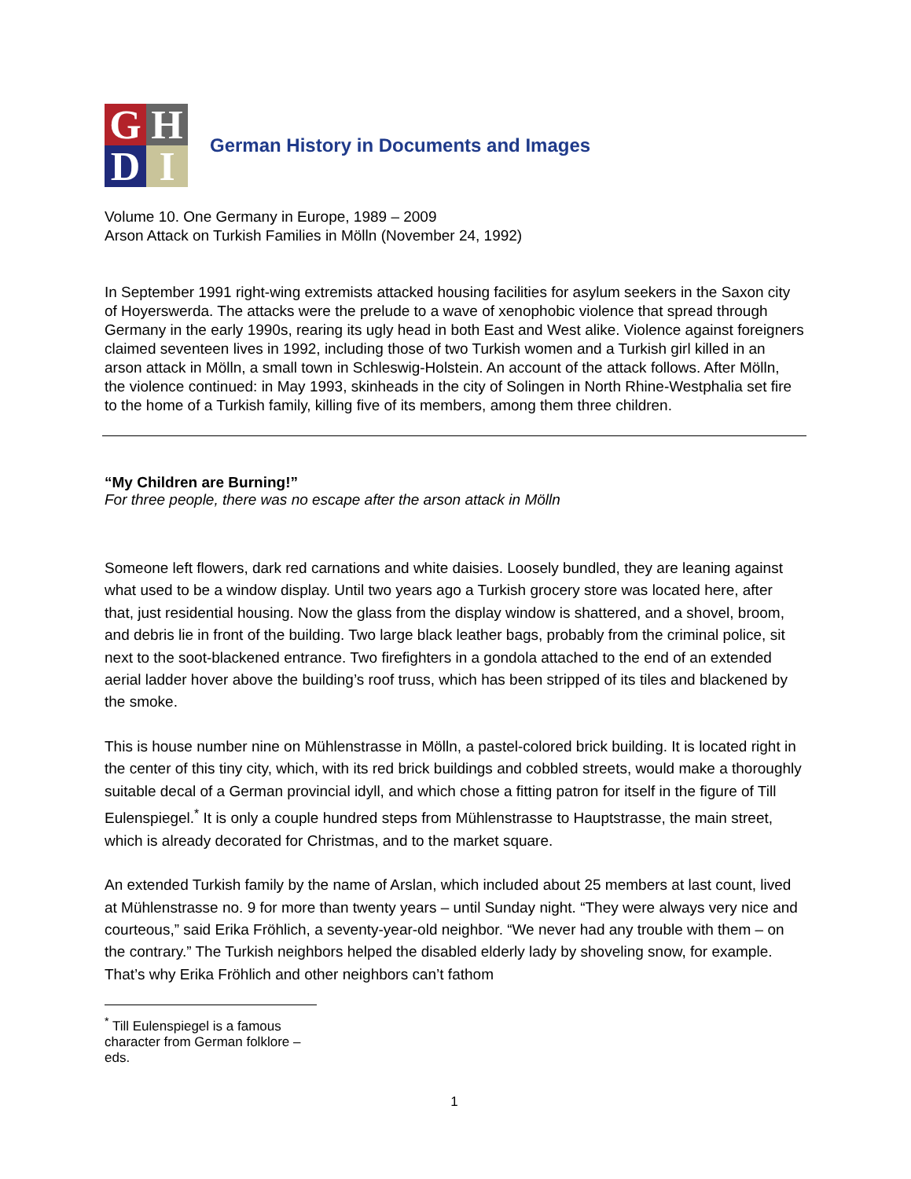G
H
D
I
German History in Documents and Images
Volume 10. One Germany in Europe, 1989 – 2009
Arson Attack on Turkish Families in Mölln (November 24, 1992)
In September 1991 right-wing extremists attacked housing facilities for asylum seekers in the Saxon city of Hoyerswerda. The attacks were the prelude to a wave of xenophobic violence that spread through Germany in the early 1990s, rearing its ugly head in both East and West alike. Violence against foreigners claimed seventeen lives in 1992, including those of two Turkish women and a Turkish girl killed in an arson attack in Mölln, a small town in Schleswig-Holstein. An account of the attack follows. After Mölln, the violence continued: in May 1993, skinheads in the city of Solingen in North Rhine-Westphalia set fire to the home of a Turkish family, killing five of its members, among them three children.
“My Children are Burning!”
For three people, there was no escape after the arson attack in Mölln
Someone left flowers, dark red carnations and white daisies. Loosely bundled, they are leaning against what used to be a window display. Until two years ago a Turkish grocery store was located here, after that, just residential housing. Now the glass from the display window is shattered, and a shovel, broom, and debris lie in front of the building. Two large black leather bags, probably from the criminal police, sit next to the soot-blackened entrance. Two firefighters in a gondola attached to the end of an extended aerial ladder hover above the building’s roof truss, which has been stripped of its tiles and blackened by the smoke.
This is house number nine on Mühlenstrasse in Mölln, a pastel-colored brick building. It is located right in the center of this tiny city, which, with its red brick buildings and cobbled streets, would make a thoroughly suitable decal of a German provincial idyll, and which chose a fitting patron for itself in the figure of Till Eulenspiegel.<sup>*</sup> It is only a couple hundred steps from Mühlenstrasse to Hauptstrasse, the main street, which is already decorated for Christmas, and to the market square.
An extended Turkish family by the name of Arslan, which included about 25 members at last count, lived at Mühlenstrasse no. 9 for more than twenty years – until Sunday night. “They were always very nice and courteous,” said Erika Fröhlich, a seventy-year-old neighbor. “We never had any trouble with them – on the contrary.” The Turkish neighbors helped the disabled elderly lady by shoveling snow, for example. That’s why Erika Fröhlich and other neighbors can’t fathom
<sup>*</sup> Till Eulenspiegel is a famous character from German folklore – eds.
1